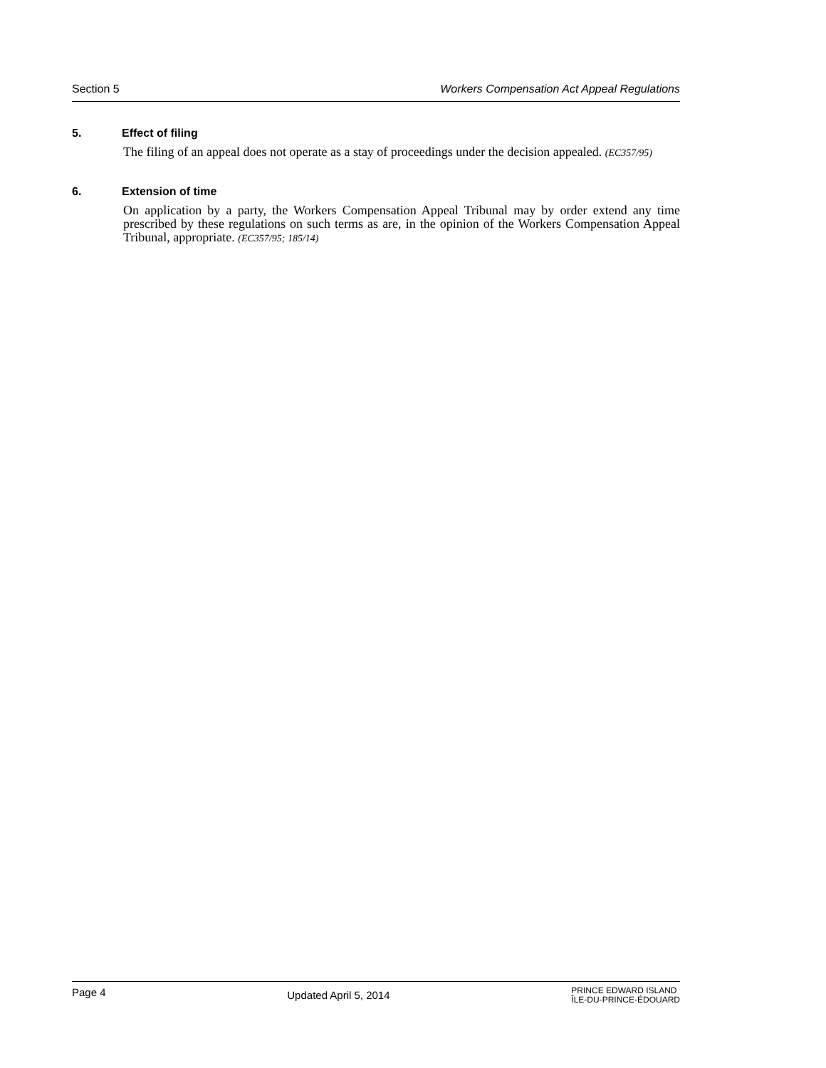Section 5 Workers Compensation Act Appeal Regulations
5. Effect of filing
The filing of an appeal does not operate as a stay of proceedings under the decision appealed. (EC357/95)
6. Extension of time
On application by a party, the Workers Compensation Appeal Tribunal may by order extend any time prescribed by these regulations on such terms as are, in the opinion of the Workers Compensation Appeal Tribunal, appropriate. (EC357/95; 185/14)
Page 4 Updated April 5, 2014 PRINCE EDWARD ISLAND
ÎLE-DU-PRINCE-ÉDOUARD